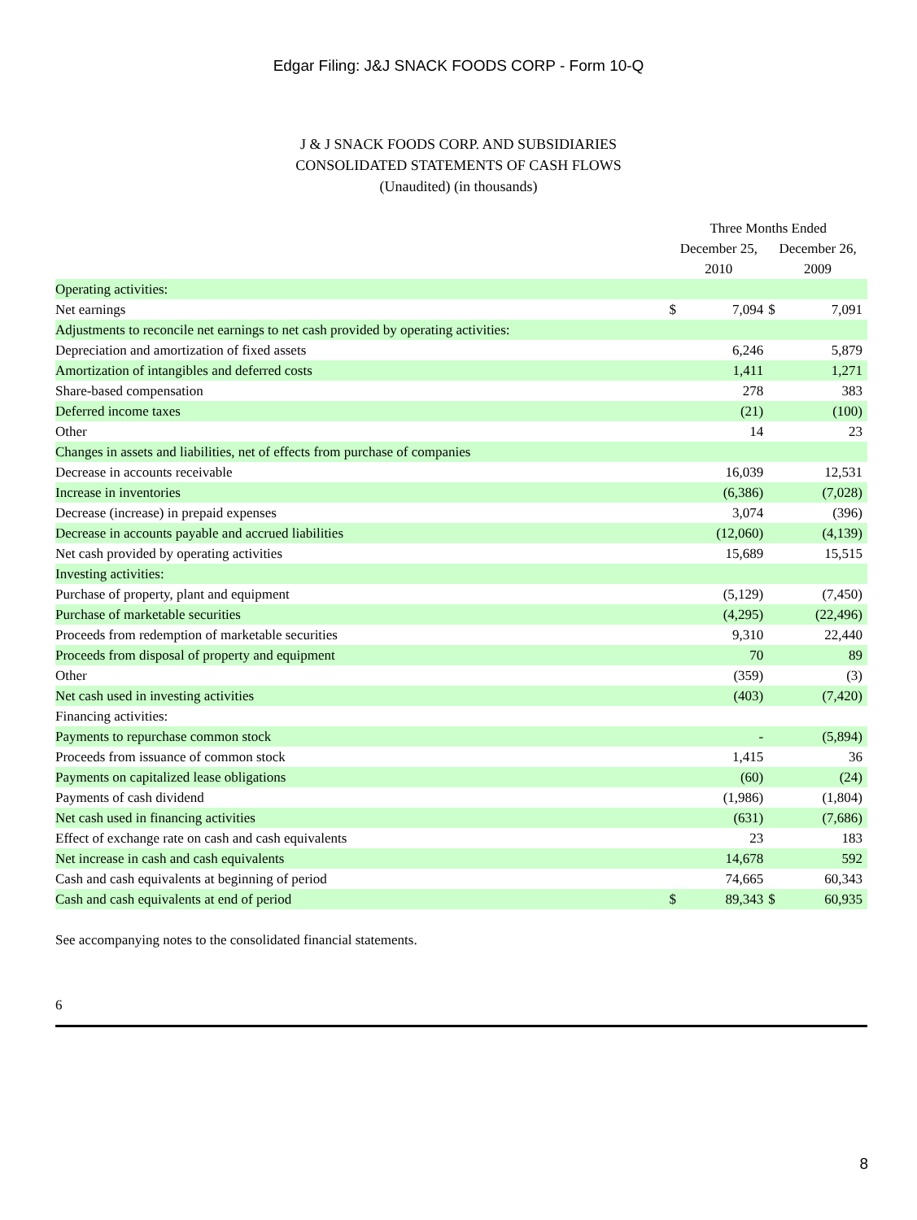Edgar Filing: J&J SNACK FOODS CORP - Form 10-Q
J & J SNACK FOODS CORP. AND SUBSIDIARIES
CONSOLIDATED STATEMENTS OF CASH FLOWS
(Unaudited) (in thousands)
| | Three Months Ended | | | |
| --- | --- | --- | --- | --- |
| | December 25, 2010 | | December 26, 2009 | |
| Operating activities: | | | | |
| Net earnings | $ | 7,094 | $ | 7,091 |
| Adjustments to reconcile net earnings to net cash provided by operating activities: | | | | |
| Depreciation and amortization of fixed assets | | 6,246 | | 5,879 |
| Amortization of intangibles and deferred costs | | 1,411 | | 1,271 |
| Share-based compensation | | 278 | | 383 |
| Deferred income taxes | | (21) | | (100) |
| Other | | 14 | | 23 |
| Changes in assets and liabilities, net of effects from purchase of companies | | | | |
| Decrease in accounts receivable | | 16,039 | | 12,531 |
| Increase in inventories | | (6,386) | | (7,028) |
| Decrease (increase) in prepaid expenses | | 3,074 | | (396) |
| Decrease in accounts payable and accrued liabilities | | (12,060) | | (4,139) |
| Net cash provided by operating activities | | 15,689 | | 15,515 |
| Investing activities: | | | | |
| Purchase of property, plant and equipment | | (5,129) | | (7,450) |
| Purchase of marketable securities | | (4,295) | | (22,496) |
| Proceeds from redemption of marketable securities | | 9,310 | | 22,440 |
| Proceeds from disposal of property and equipment | | 70 | | 89 |
| Other | | (359) | | (3) |
| Net cash used in investing activities | | (403) | | (7,420) |
| Financing activities: | | | | |
| Payments to repurchase common stock | | - | | (5,894) |
| Proceeds from issuance of common stock | | 1,415 | | 36 |
| Payments on capitalized lease obligations | | (60) | | (24) |
| Payments of cash dividend | | (1,986) | | (1,804) |
| Net cash used in financing activities | | (631) | | (7,686) |
| Effect of exchange rate on cash and cash equivalents | | 23 | | 183 |
| Net increase in cash and cash equivalents | | 14,678 | | 592 |
| Cash and cash equivalents at beginning of period | | 74,665 | | 60,343 |
| Cash and cash equivalents at end of period | $ | 89,343 | $ | 60,935 |
See accompanying notes to the consolidated financial statements.
6
8